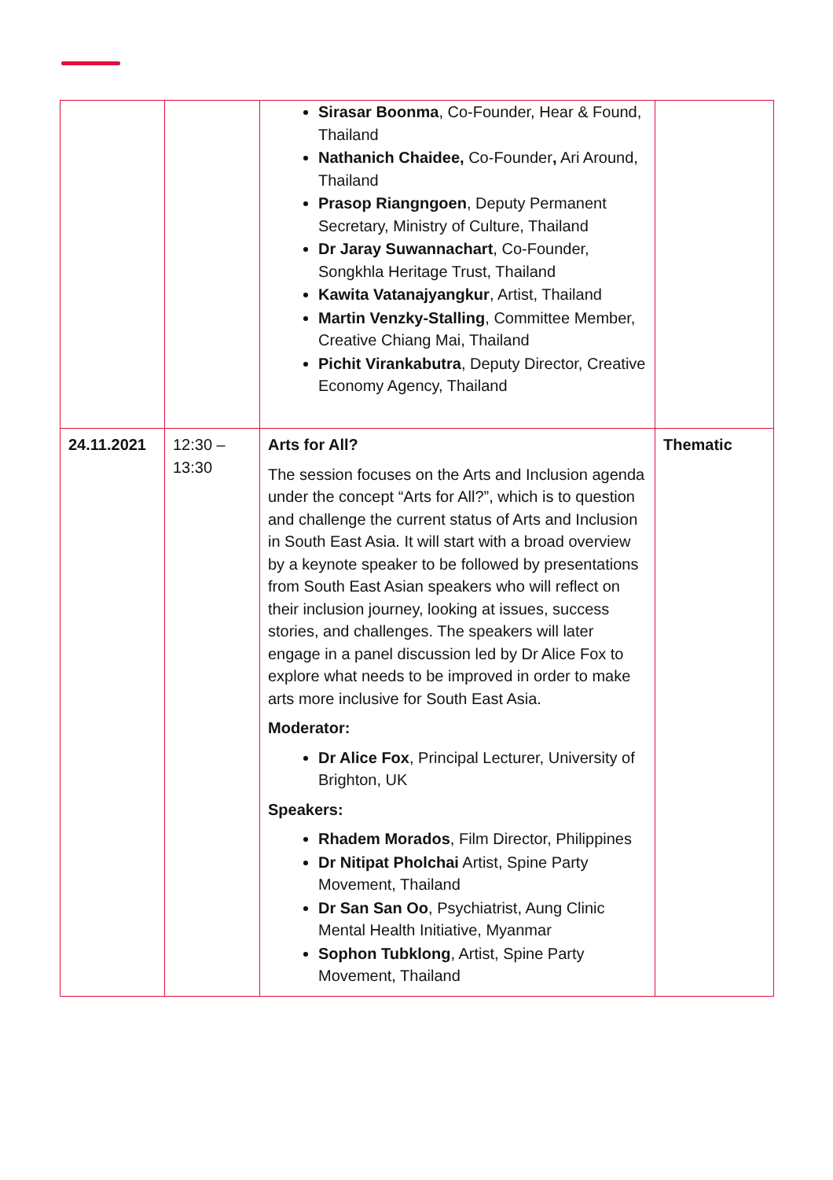| | | Sirasar Boonma , Co-Founder, Hear & Found, Thailand Nathanich Chaidee, Co-Founder , Ari Around, Thailand Prasop Riangngoen , Deputy Permanent Secretary, Ministry of Culture, Thailand Dr Jaray Suwannachart , Co-Founder, Songkhla Heritage Trust, Thailand Kawita Vatanajyangkur , Artist, Thailand Martin Venzky-Stalling , Committee Member, Creative Chiang Mai, Thailand Pichit Virankabutra , Deputy Director, Creative Economy Agency, Thailand | |
| 24.11.2021 | 12:30 – 13:30 | Arts for All? The session focuses on the Arts and Inclusion agenda under the concept “Arts for All?”, which is to question and challenge the current status of Arts and Inclusion in South East Asia. It will start with a broad overview by a keynote speaker to be followed by presentations from South East Asian speakers who will reflect on their inclusion journey, looking at issues, success stories, and challenges. The speakers will later engage in a panel discussion led by Dr Alice Fox to explore what needs to be improved in order to make arts more inclusive for South East Asia. Moderator: Dr Alice Fox , Principal Lecturer, University of Brighton, UK Speakers: Rhadem Morados , Film Director, Philippines Dr Nitipat Pholchai Artist, Spine Party Movement, Thailand Dr San San Oo , Psychiatrist, Aung Clinic Mental Health Initiative, Myanmar Sophon Tubklong , Artist, Spine Party Movement, Thailand | Thematic |